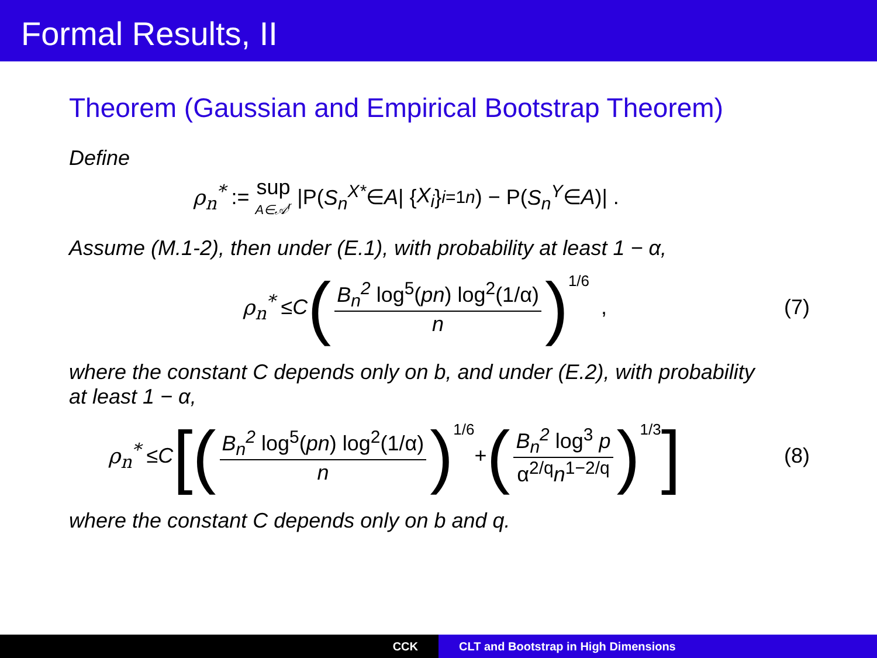Formal Results, II
Theorem (Gaussian and Empirical Bootstrap Theorem)
Define
ρ<sub>n</sub><sup>*</sup> := sup A∈𝒜<sup>r</sup> |P(S<sub>n</sub><sup>X*</sup> ∈ A | { X<sub>i</sub> }<sub>i=1</sub><sup>n</sup>) − P(S<sub>n</sub><sup>Y</sup> ∈ A)| .
Assume (M.1-2), then under (E.1), with probability at least 1 − α,
ρ<sub>n</sub><sup>*</sup> ≤ C (B<sub>n</sub><sup>2</sup> log<sup>5</sup>(pn) log<sup>2</sup>(1/α) n)<sup>1/6</sup> , (7)
where the constant C depends only on b, and under (E.2), with probability at least 1 − α,
ρ<sub>n</sub><sup>*</sup> ≤ C [(B<sub>n</sub><sup>2</sup> log<sup>5</sup>(pn) log<sup>2</sup>(1/α) n)<sup>1/6</sup> + (B<sub>n</sub><sup>2</sup> log<sup>3</sup> p α<sup>2/q</sup>n<sup>1−2/q</sup>)<sup>1/3</sup>] (8)
where the constant C depends only on b and q.
CCK CLT and Bootstrap in High Dimensions